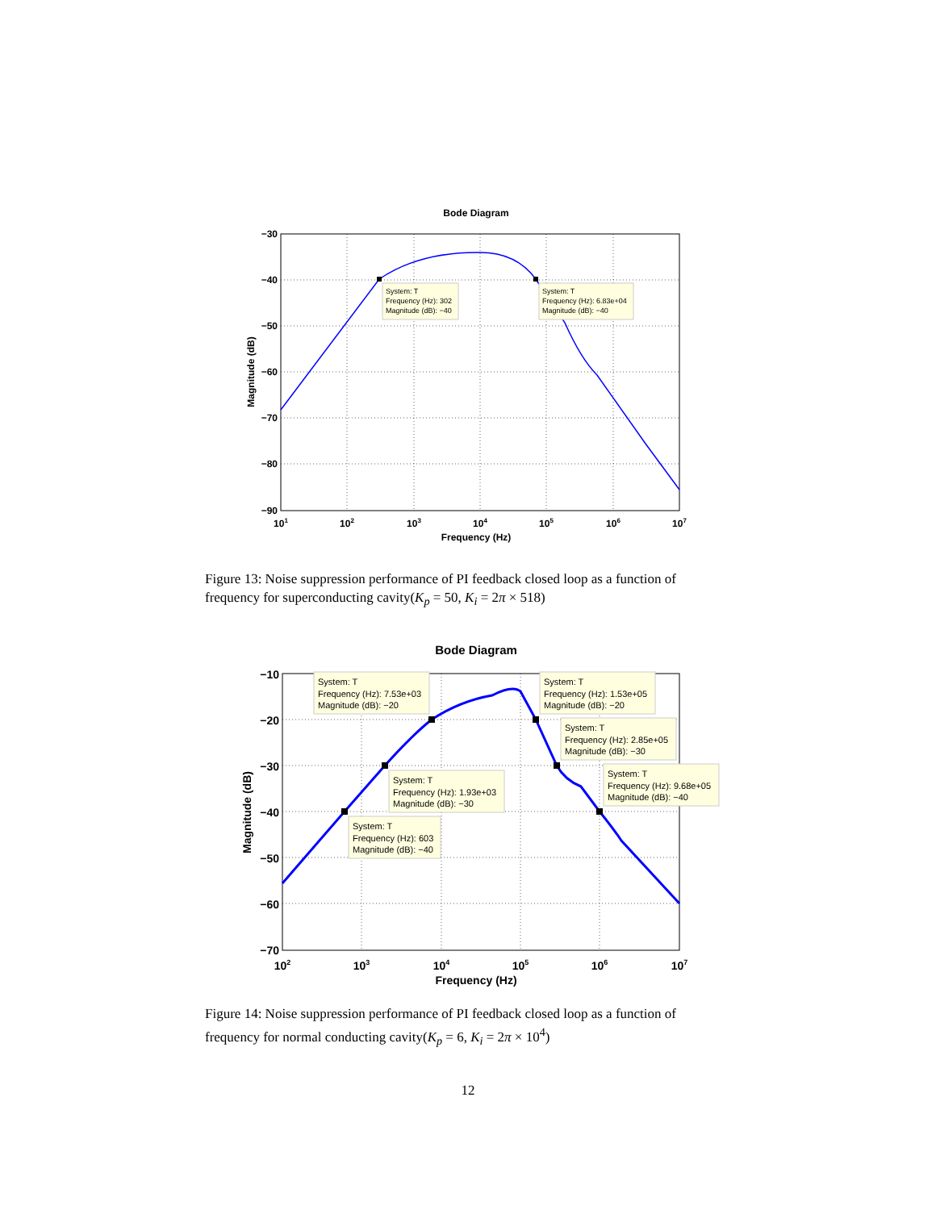Bode Diagram
System: T
Frequency (Hz): 302
Magnitude (dB): −40
System: T
Frequency (Hz): 6.83e+04
Magnitude (dB): −40
−30
−40
−50
−60
−70
−80
−90
101
102
103
104
105
106
107
Frequency (Hz)
Magnitude (dB)
Figure 13: Noise suppression performance of PI feedback closed loop as a function of frequency for superconducting cavity(K<sub>p</sub> = 50, K<sub>i</sub> = 2π × 518)
Bode Diagram
System: T
Frequency (Hz): 7.53e+03
Magnitude (dB): −20
System: T
Frequency (Hz): 1.53e+05
Magnitude (dB): −20
System: T
Frequency (Hz): 2.85e+05
Magnitude (dB): −30
System: T
Frequency (Hz): 1.93e+03
Magnitude (dB): −30
System: T
Frequency (Hz): 9.68e+05
Magnitude (dB): −40
System: T
Frequency (Hz): 603
Magnitude (dB): −40
−10
−20
−30
−40
−50
−60
−70
102
103
104
105
106
107
Frequency (Hz)
Magnitude (dB)
Figure 14: Noise suppression performance of PI feedback closed loop as a function of frequency for normal conducting cavity(K<sub>p</sub> = 6, K<sub>i</sub> = 2π × 10<sup>4</sup>)
12